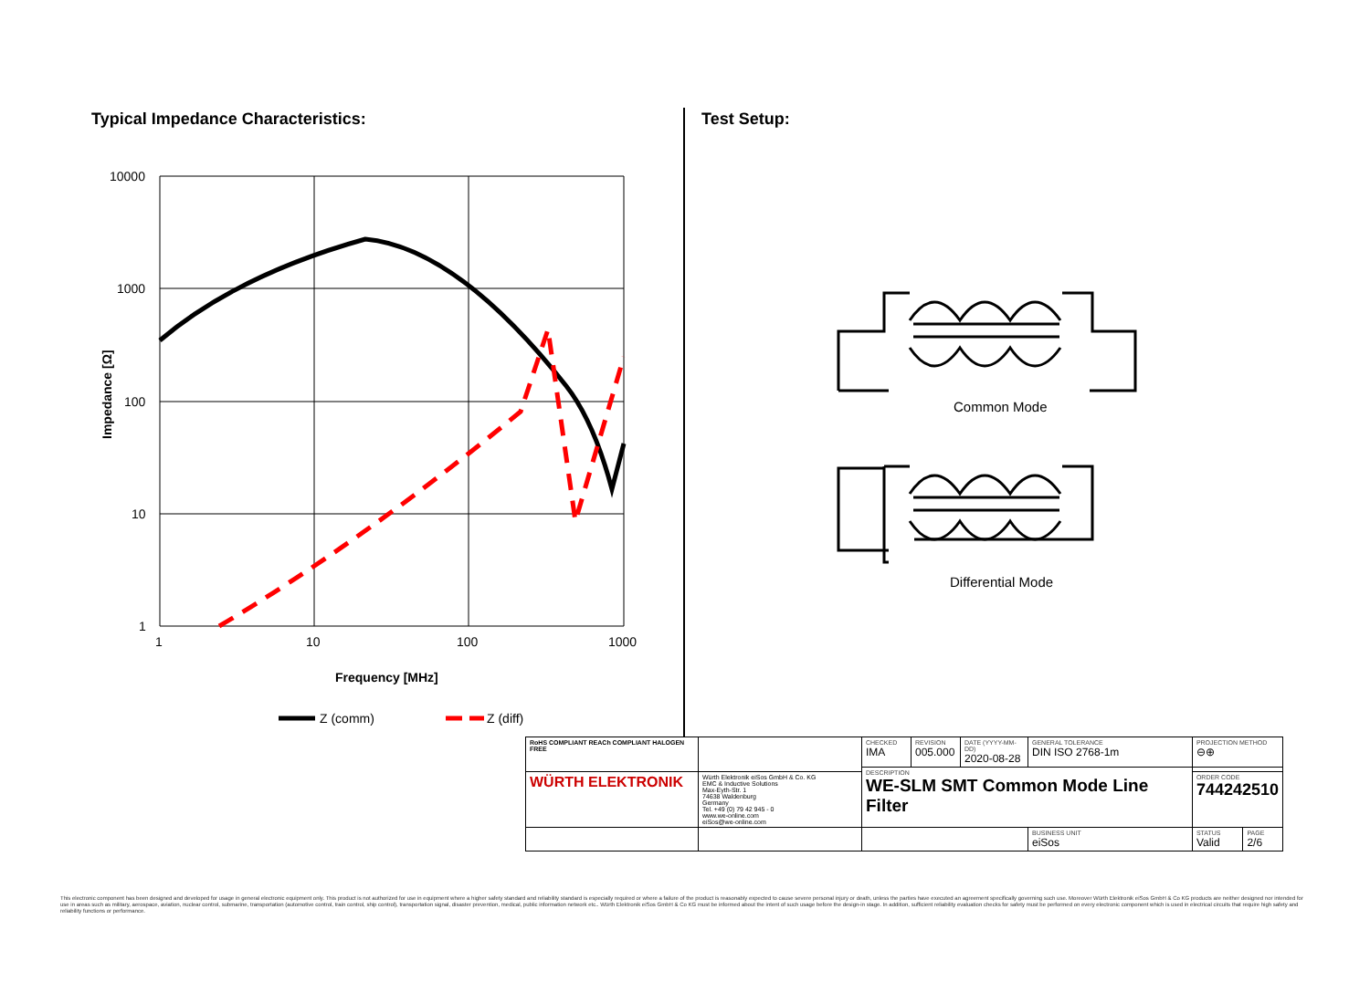Typical Impedance Characteristics:
10000
1000
100
10
1
1
10
100
1000
Impedance [Ω]
Frequency [MHz]
Z (comm)
Z (diff)
Test Setup:
Common Mode
Differential Mode
| RoHS COMPLIANT REACh COMPLIANT HALOGEN FREE | | CHECKED IMA | REVISION 005.000 | DATE (YYYY-MM-DD) 2020-08-28 | GENERAL TOLERANCE DIN ISO 2768-1m | | PROJECTION METHOD ⊖⊕ | |
| | | DESCRIPTION WE-SLM SMT Common Mode Line Filter | | | | | | |
| WÜRTH ELEKTRONIK | Würth Elektronik eiSos GmbH & Co. KG EMC & Inductive Solutions Max-Eyth-Str. 1 74638 Waldenburg Germany Tel. +49 (0) 79 42 945 - 0 www.we-online.com eiSos@we-online.com | | | | | | ORDER CODE 744242510 | |
| | | | | | | BUSINESS UNIT eiSos | STATUS Valid | PAGE 2/6 |
This electronic component has been designed and developed for usage in general electronic equipment only. This product is not authorized for use in equipment where a higher safety standard and reliability standard is especially required or where a failure of the product is reasonably expected to cause severe personal injury or death, unless the parties have executed an agreement specifically governing such use. Moreover Würth Elektronik eiSos GmbH & Co KG products are neither designed nor intended for use in areas such as military, aerospace, aviation, nuclear control, submarine, transportation (automotive control, train control, ship control), transportation signal, disaster prevention, medical, public information network etc.. Würth Elektronik eiSos GmbH & Co KG must be informed about the intent of such usage before the design-in stage. In addition, sufficient reliability evaluation checks for safety must be performed on every electronic component which is used in electrical circuits that require high safety and reliability functions or performance.